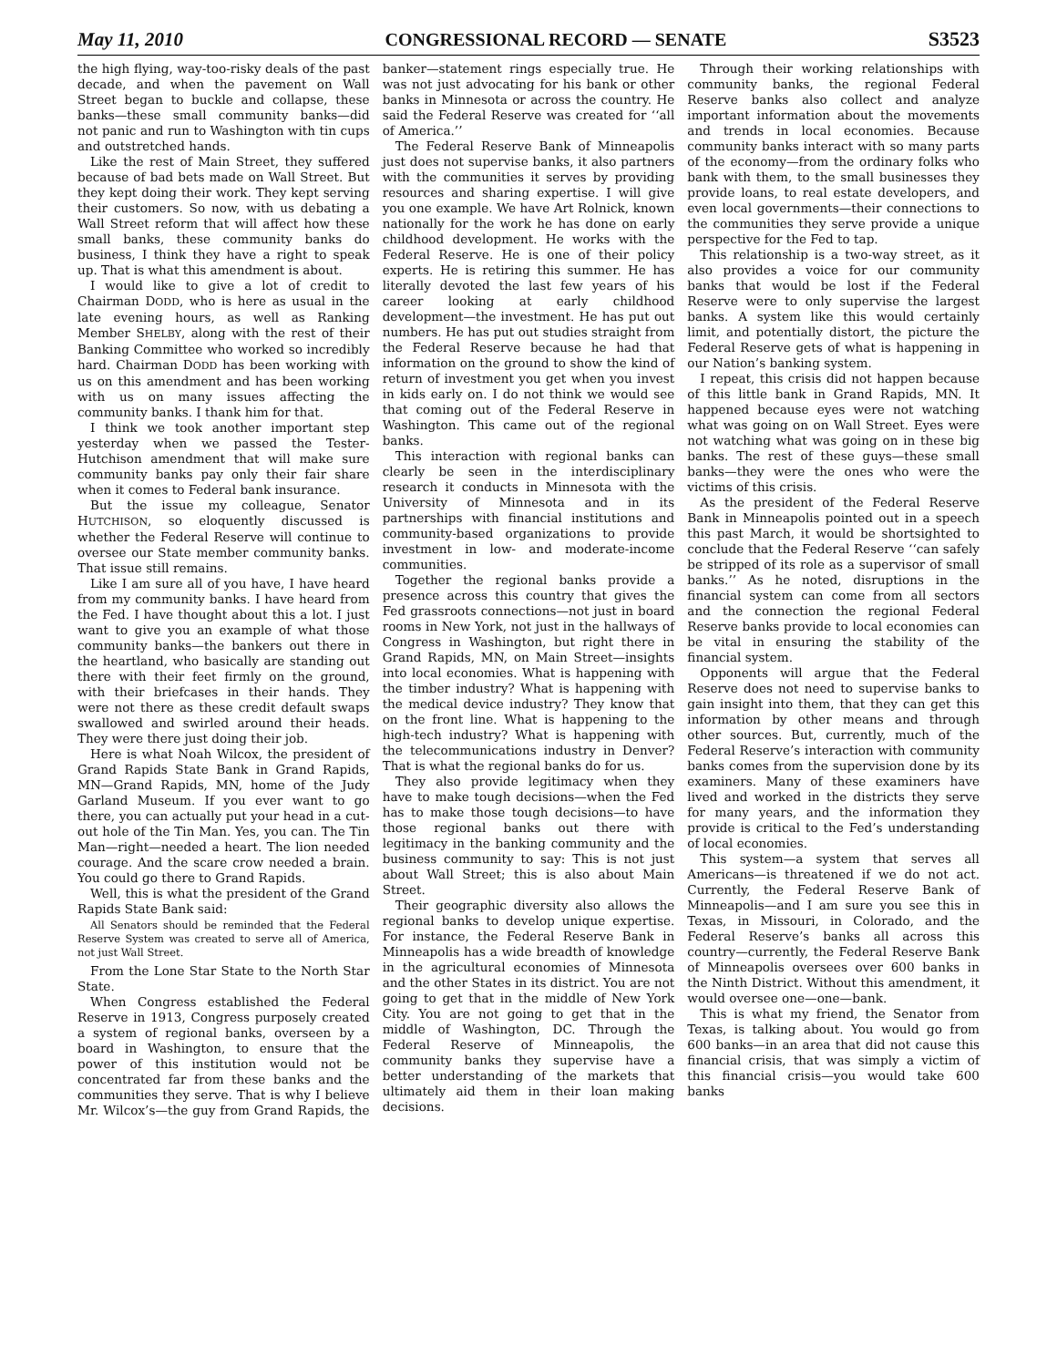May 11, 2010 CONGRESSIONAL RECORD — SENATE S3523
the high flying, way-too-risky deals of the past decade, and when the pavement on Wall Street began to buckle and collapse, these banks—these small community banks—did not panic and run to Washington with tin cups and outstretched hands.
Like the rest of Main Street, they suffered because of bad bets made on Wall Street. But they kept doing their work. They kept serving their customers. So now, with us debating a Wall Street reform that will affect how these small banks, these community banks do business, I think they have a right to speak up. That is what this amendment is about.
I would like to give a lot of credit to Chairman DODD, who is here as usual in the late evening hours, as well as Ranking Member SHELBY, along with the rest of their Banking Committee who worked so incredibly hard. Chairman DODD has been working with us on this amendment and has been working with us on many issues affecting the community banks. I thank him for that.
I think we took another important step yesterday when we passed the Tester-Hutchison amendment that will make sure community banks pay only their fair share when it comes to Federal bank insurance.
But the issue my colleague, Senator HUTCHISON, so eloquently discussed is whether the Federal Reserve will continue to oversee our State member community banks. That issue still remains.
Like I am sure all of you have, I have heard from my community banks. I have heard from the Fed. I have thought about this a lot. I just want to give you an example of what those community banks—the bankers out there in the heartland, who basically are standing out there with their feet firmly on the ground, with their briefcases in their hands. They were not there as these credit default swaps swallowed and swirled around their heads. They were there just doing their job.
Here is what Noah Wilcox, the president of Grand Rapids State Bank in Grand Rapids, MN—Grand Rapids, MN, home of the Judy Garland Museum. If you ever want to go there, you can actually put your head in a cut-out hole of the Tin Man. Yes, you can. The Tin Man—right—needed a heart. The lion needed courage. And the scare crow needed a brain. You could go there to Grand Rapids.
Well, this is what the president of the Grand Rapids State Bank said:
All Senators should be reminded that the Federal Reserve System was created to serve all of America, not just Wall Street.
From the Lone Star State to the North Star State.
When Congress established the Federal Reserve in 1913, Congress purposely created a system of regional banks, overseen by a board in Washington, to ensure that the power of this institution would not be concentrated far from these banks and the communities they serve. That is why I believe Mr. Wilcox’s—the guy from Grand Rapids, the banker—statement rings especially true. He was not just advocating for his bank or other banks in Minnesota or across the country. He said the Federal Reserve was created for ‘‘all of America.’’
The Federal Reserve Bank of Minneapolis just does not supervise banks, it also partners with the communities it serves by providing resources and sharing expertise. I will give you one example. We have Art Rolnick, known nationally for the work he has done on early childhood development. He works with the Federal Reserve. He is one of their policy experts. He is retiring this summer. He has literally devoted the last few years of his career looking at early childhood development—the investment. He has put out numbers. He has put out studies straight from the Federal Reserve because he had that information on the ground to show the kind of return of investment you get when you invest in kids early on. I do not think we would see that coming out of the Federal Reserve in Washington. This came out of the regional banks.
This interaction with regional banks can clearly be seen in the interdisciplinary research it conducts in Minnesota with the University of Minnesota and in its partnerships with financial institutions and community-based organizations to provide investment in low- and moderate-income communities.
Together the regional banks provide a presence across this country that gives the Fed grassroots connections—not just in board rooms in New York, not just in the hallways of Congress in Washington, but right there in Grand Rapids, MN, on Main Street—insights into local economies. What is happening with the timber industry? What is happening with the medical device industry? They know that on the front line. What is happening to the high-tech industry? What is happening with the telecommunications industry in Denver? That is what the regional banks do for us.
They also provide legitimacy when they have to make tough decisions—when the Fed has to make those tough decisions—to have those regional banks out there with legitimacy in the banking community and the business community to say: This is not just about Wall Street; this is also about Main Street.
Their geographic diversity also allows the regional banks to develop unique expertise. For instance, the Federal Reserve Bank in Minneapolis has a wide breadth of knowledge in the agricultural economies of Minnesota and the other States in its district. You are not going to get that in the middle of New York City. You are not going to get that in the middle of Washington, DC. Through the Federal Reserve of Minneapolis, the community banks they supervise have a better understanding of the markets that ultimately aid them in their loan making decisions.
Through their working relationships with community banks, the regional Federal Reserve banks also collect and analyze important information about the movements and trends in local economies. Because community banks interact with so many parts of the economy—from the ordinary folks who bank with them, to the small businesses they provide loans, to real estate developers, and even local governments—their connections to the communities they serve provide a unique perspective for the Fed to tap.
This relationship is a two-way street, as it also provides a voice for our community banks that would be lost if the Federal Reserve were to only supervise the largest banks. A system like this would certainly limit, and potentially distort, the picture the Federal Reserve gets of what is happening in our Nation’s banking system.
I repeat, this crisis did not happen because of this little bank in Grand Rapids, MN. It happened because eyes were not watching what was going on on Wall Street. Eyes were not watching what was going on in these big banks. The rest of these guys—these small banks—they were the ones who were the victims of this crisis.
As the president of the Federal Reserve Bank in Minneapolis pointed out in a speech this past March, it would be shortsighted to conclude that the Federal Reserve ‘‘can safely be stripped of its role as a supervisor of small banks.’’ As he noted, disruptions in the financial system can come from all sectors and the connection the regional Federal Reserve banks provide to local economies can be vital in ensuring the stability of the financial system.
Opponents will argue that the Federal Reserve does not need to supervise banks to gain insight into them, that they can get this information by other means and through other sources. But, currently, much of the Federal Reserve’s interaction with community banks comes from the supervision done by its examiners. Many of these examiners have lived and worked in the districts they serve for many years, and the information they provide is critical to the Fed’s understanding of local economies.
This system—a system that serves all Americans—is threatened if we do not act. Currently, the Federal Reserve Bank of Minneapolis—and I am sure you see this in Texas, in Missouri, in Colorado, and the Federal Reserve’s banks all across this country—currently, the Federal Reserve Bank of Minneapolis oversees over 600 banks in the Ninth District. Without this amendment, it would oversee one—one—bank.
This is what my friend, the Senator from Texas, is talking about. You would go from 600 banks—in an area that did not cause this financial crisis, that was simply a victim of this financial crisis—you would take 600 banks